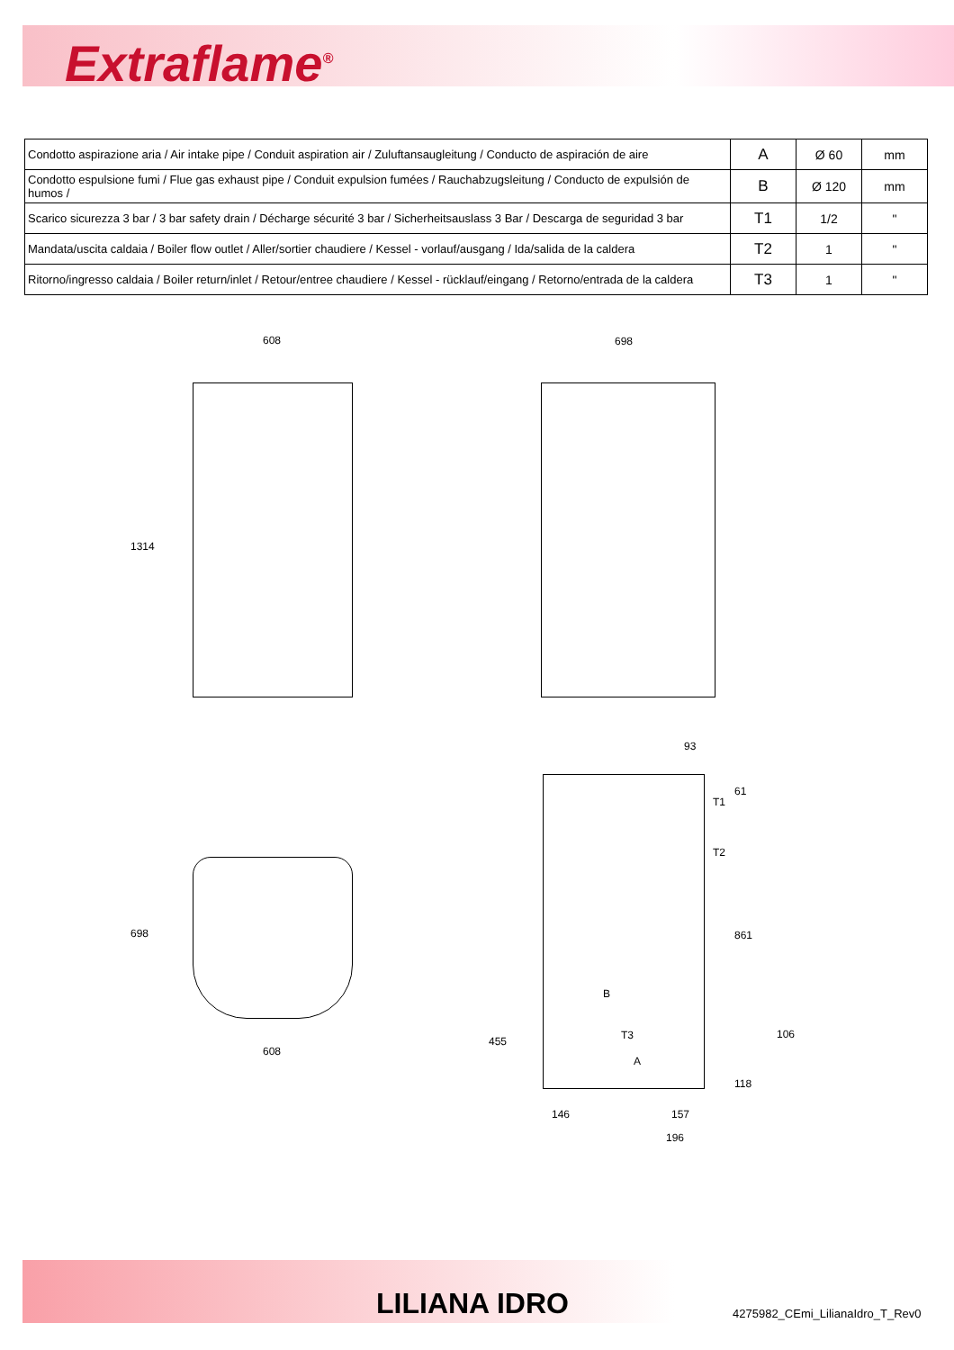Extraflame<sup>®</sup>
| Condotto aspirazione aria / Air intake pipe / Conduit aspiration air / Zuluftansaugleitung / Conducto de aspiración de aire | A | Ø 60 | mm |
| Condotto espulsione fumi / Flue gas exhaust pipe / Conduit expulsion fumées / Rauchabzugsleitung / Conducto de expulsión de humos / | B | Ø 120 | mm |
| Scarico sicurezza 3 bar / 3 bar safety drain / Décharge sécurité 3 bar / Sicherheitsauslass 3 Bar / Descarga de seguridad 3 bar | T1 | 1/2 | " |
| Mandata/uscita caldaia / Boiler flow outlet / Aller/sortier chaudiere / Kessel - vorlauf/ausgang / Ida/salida de la caldera | T2 | 1 | " |
| Ritorno/ingresso caldaia / Boiler return/inlet / Retour/entree chaudiere / Kessel - rücklauf/eingang / Retorno/entrada de la caldera | T3 | 1 | " |
608
1314
698
698
608
93
T1
61
T2
861
B
T3
A
106
118
455
146 157
196
LILIANA IDRO
4275982_CEmi_LilianaIdro_T_Rev0